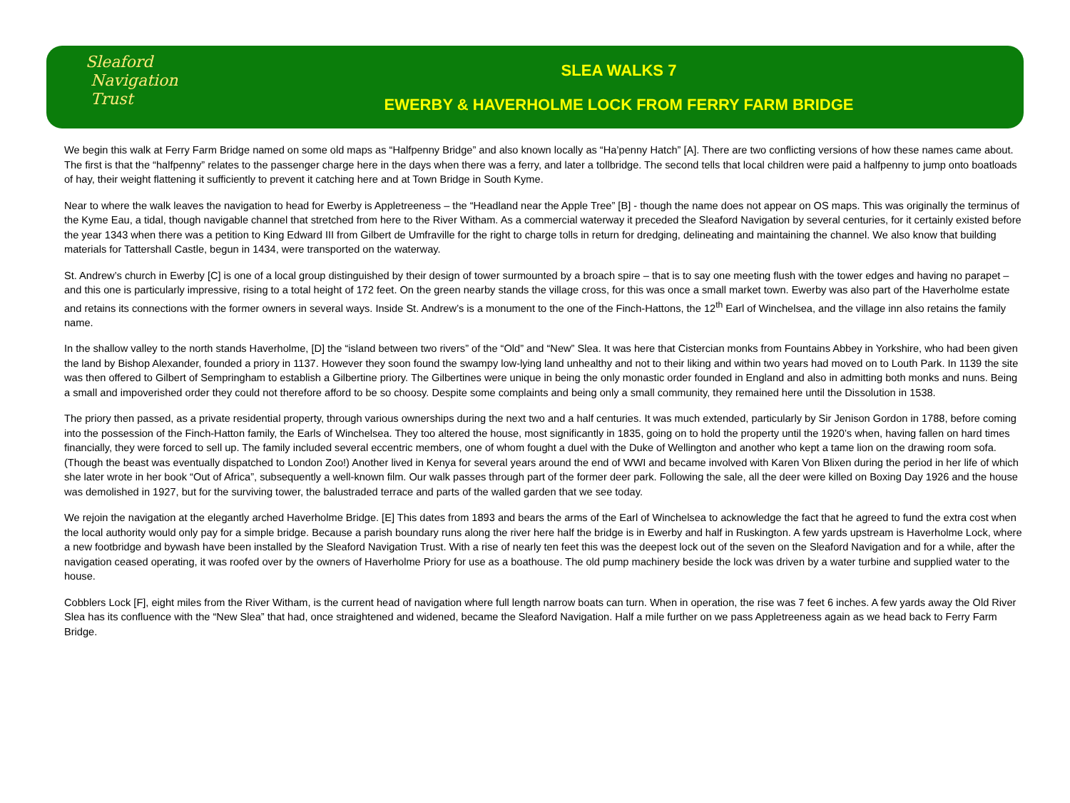Sleaford
Navigation
Trust
SLEA WALKS 7
EWERBY & HAVERHOLME LOCK FROM FERRY FARM BRIDGE
We begin this walk at Ferry Farm Bridge named on some old maps as “Halfpenny Bridge” and also known locally as “Ha’penny Hatch” [A]. There are two conflicting versions of how these names came about. The first is that the “halfpenny” relates to the passenger charge here in the days when there was a ferry, and later a tollbridge. The second tells that local children were paid a halfpenny to jump onto boatloads of hay, their weight flattening it sufficiently to prevent it catching here and at Town Bridge in South Kyme.
Near to where the walk leaves the navigation to head for Ewerby is Appletreeness – the “Headland near the Apple Tree” [B] - though the name does not appear on OS maps. This was originally the terminus of the Kyme Eau, a tidal, though navigable channel that stretched from here to the River Witham. As a commercial waterway it preceded the Sleaford Navigation by several centuries, for it certainly existed before the year 1343 when there was a petition to King Edward III from Gilbert de Umfraville for the right to charge tolls in return for dredging, delineating and maintaining the channel. We also know that building materials for Tattershall Castle, begun in 1434, were transported on the waterway.
St. Andrew’s church in Ewerby [C] is one of a local group distinguished by their design of tower surmounted by a broach spire – that is to say one meeting flush with the tower edges and having no parapet – and this one is particularly impressive, rising to a total height of 172 feet. On the green nearby stands the village cross, for this was once a small market town. Ewerby was also part of the Haverholme estate and retains its connections with the former owners in several ways. Inside St. Andrew’s is a monument to the one of the Finch-Hattons, the 12<sup>th</sup> Earl of Winchelsea, and the village inn also retains the family name.
In the shallow valley to the north stands Haverholme, [D] the “island between two rivers” of the “Old” and “New” Slea. It was here that Cistercian monks from Fountains Abbey in Yorkshire, who had been given the land by Bishop Alexander, founded a priory in 1137. However they soon found the swampy low-lying land unhealthy and not to their liking and within two years had moved on to Louth Park. In 1139 the site was then offered to Gilbert of Sempringham to establish a Gilbertine priory. The Gilbertines were unique in being the only monastic order founded in England and also in admitting both monks and nuns. Being a small and impoverished order they could not therefore afford to be so choosy. Despite some complaints and being only a small community, they remained here until the Dissolution in 1538.
The priory then passed, as a private residential property, through various ownerships during the next two and a half centuries. It was much extended, particularly by Sir Jenison Gordon in 1788, before coming into the possession of the Finch-Hatton family, the Earls of Winchelsea. They too altered the house, most significantly in 1835, going on to hold the property until the 1920’s when, having fallen on hard times financially, they were forced to sell up. The family included several eccentric members, one of whom fought a duel with the Duke of Wellington and another who kept a tame lion on the drawing room sofa. (Though the beast was eventually dispatched to London Zoo!) Another lived in Kenya for several years around the end of WWI and became involved with Karen Von Blixen during the period in her life of which she later wrote in her book “Out of Africa”, subsequently a well-known film. Our walk passes through part of the former deer park. Following the sale, all the deer were killed on Boxing Day 1926 and the house was demolished in 1927, but for the surviving tower, the balustraded terrace and parts of the walled garden that we see today.
We rejoin the navigation at the elegantly arched Haverholme Bridge. [E] This dates from 1893 and bears the arms of the Earl of Winchelsea to acknowledge the fact that he agreed to fund the extra cost when the local authority would only pay for a simple bridge. Because a parish boundary runs along the river here half the bridge is in Ewerby and half in Ruskington. A few yards upstream is Haverholme Lock, where a new footbridge and bywash have been installed by the Sleaford Navigation Trust. With a rise of nearly ten feet this was the deepest lock out of the seven on the Sleaford Navigation and for a while, after the navigation ceased operating, it was roofed over by the owners of Haverholme Priory for use as a boathouse. The old pump machinery beside the lock was driven by a water turbine and supplied water to the house.
Cobblers Lock [F], eight miles from the River Witham, is the current head of navigation where full length narrow boats can turn. When in operation, the rise was 7 feet 6 inches. A few yards away the Old River Slea has its confluence with the “New Slea” that had, once straightened and widened, became the Sleaford Navigation. Half a mile further on we pass Appletreeness again as we head back to Ferry Farm Bridge.